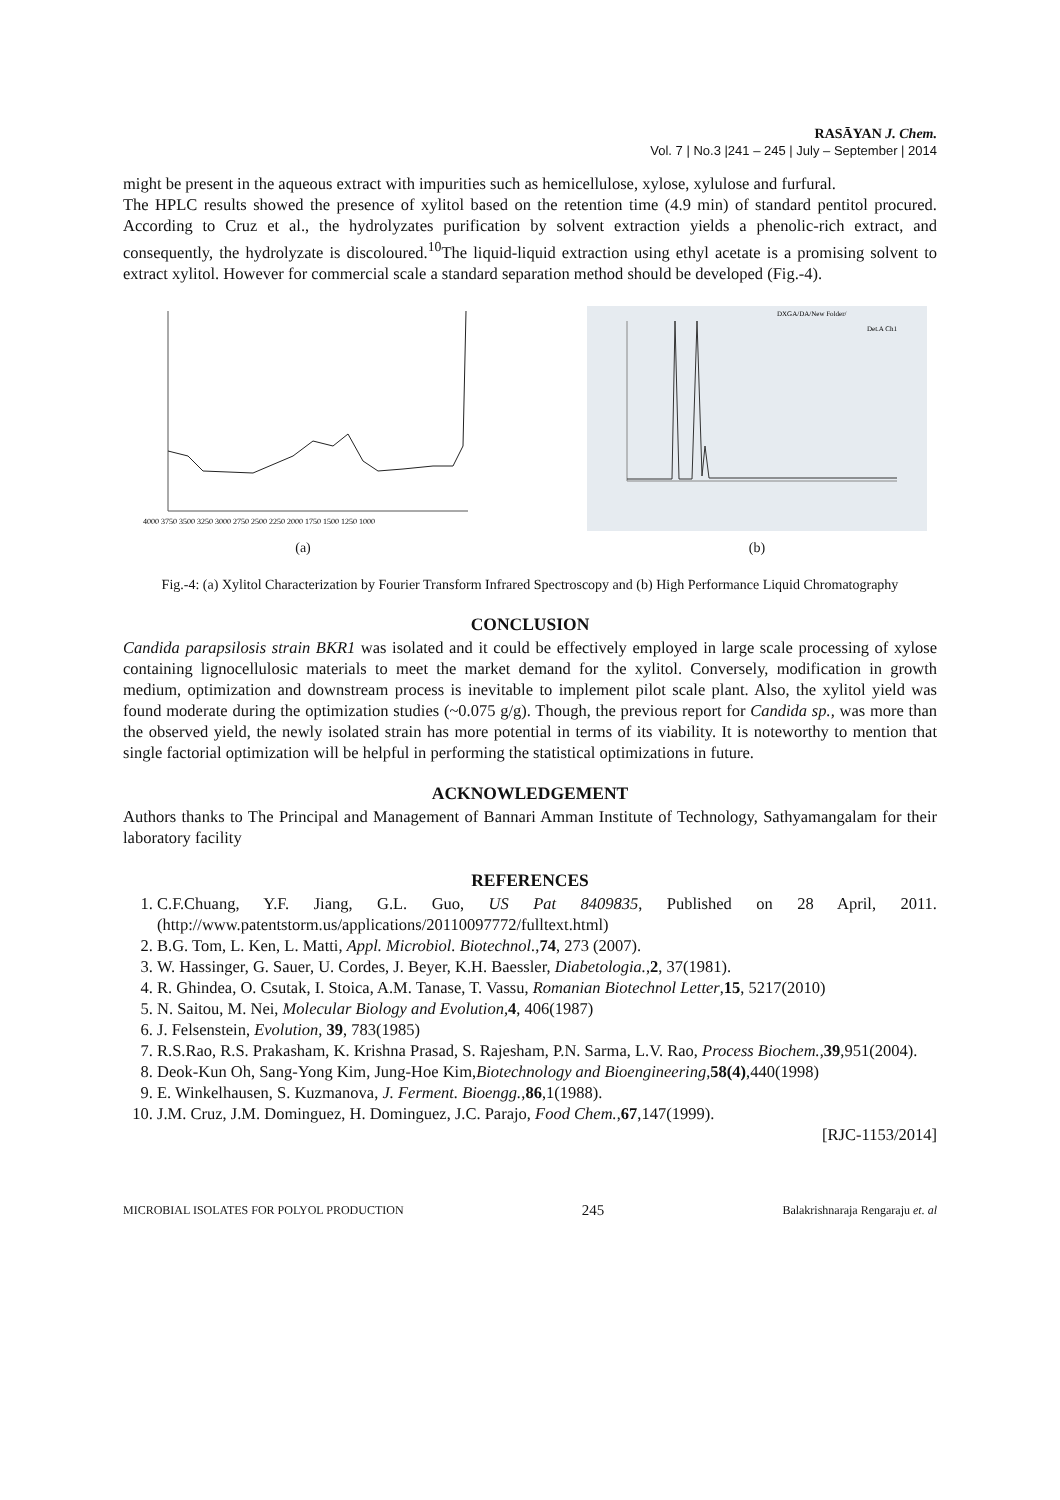RASĀYAN J. Chem.
Vol. 7 | No.3 |241 – 245 | July – September | 2014
might be present in the aqueous extract with impurities such as hemicellulose, xylose, xylulose and furfural.
The HPLC results showed the presence of xylitol based on the retention time (4.9 min) of standard pentitol procured. According to Cruz et al., the hydrolyzates purification by solvent extraction yields a phenolic-rich extract, and consequently, the hydrolyzate is discoloured.<sup>10</sup>The liquid-liquid extraction using ethyl acetate is a promising solvent to extract xylitol. However for commercial scale a standard separation method should be developed (Fig.-4).
4000 3750 3500 3250 3000 2750 2500 2250 2000 1750 1500 1250 1000
(a)
DXGA/DA/New Folder/
Det.A Ch1
(b)
Fig.-4: (a) Xylitol Characterization by Fourier Transform Infrared Spectroscopy and (b) High Performance Liquid Chromatography
CONCLUSION
Candida parapsilosis strain BKR1 was isolated and it could be effectively employed in large scale processing of xylose containing lignocellulosic materials to meet the market demand for the xylitol. Conversely, modification in growth medium, optimization and downstream process is inevitable to implement pilot scale plant. Also, the xylitol yield was found moderate during the optimization studies (~0.075 g/g). Though, the previous report for Candida sp., was more than the observed yield, the newly isolated strain has more potential in terms of its viability. It is noteworthy to mention that single factorial optimization will be helpful in performing the statistical optimizations in future.
ACKNOWLEDGEMENT
Authors thanks to The Principal and Management of Bannari Amman Institute of Technology, Sathyamangalam for their laboratory facility
REFERENCES
1. C.F.Chuang, Y.F. Jiang, G.L. Guo, US Pat 8409835, Published on 28 April, 2011. (http://www.patentstorm.us/applications/20110097772/fulltext.html)
2. B.G. Tom, L. Ken, L. Matti, Appl. Microbiol. Biotechnol.,74, 273 (2007).
3. W. Hassinger, G. Sauer, U. Cordes, J. Beyer, K.H. Baessler, Diabetologia.,2, 37(1981).
4. R. Ghindea, O. Csutak, I. Stoica, A.M. Tanase, T. Vassu, Romanian Biotechnol Letter,15, 5217(2010)
5. N. Saitou, M. Nei, Molecular Biology and Evolution, 4, 406(1987)
6. J. Felsenstein, Evolution, 39, 783(1985)
7. R.S.Rao, R.S. Prakasham, K. Krishna Prasad, S. Rajesham, P.N. Sarma, L.V. Rao, Process Biochem.,39,951(2004).
8. Deok-Kun Oh, Sang-Yong Kim, Jung-Hoe Kim,Biotechnology and Bioengineering,58(4),440(1998)
9. E. Winkelhausen, S. Kuzmanova, J. Ferment. Bioengg.,86,1(1988).
10. J.M. Cruz, J.M. Dominguez, H. Dominguez, J.C. Parajo, Food Chem.,67,147(1999).
[RJC-1153/2014]
MICROBIAL ISOLATES FOR POLYOL PRODUCTION 245 Balakrishnaraja Rengaraju et. al